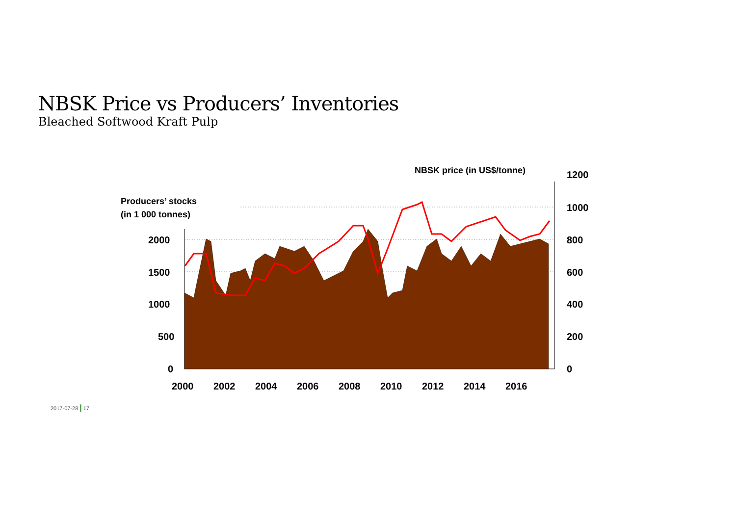NBSK Price vs Producers’ Inventories
Bleached Softwood Kraft Pulp
1200
1000
800
600
400
200
0
2000
1500
1000
500
0
2000
2002
2004
2006
2008
2010
2012
2014
2016
NBSK price (in US$/tonne)
Producers’ stocks
(in 1 000 tonnes)
2017-07-28 | 17